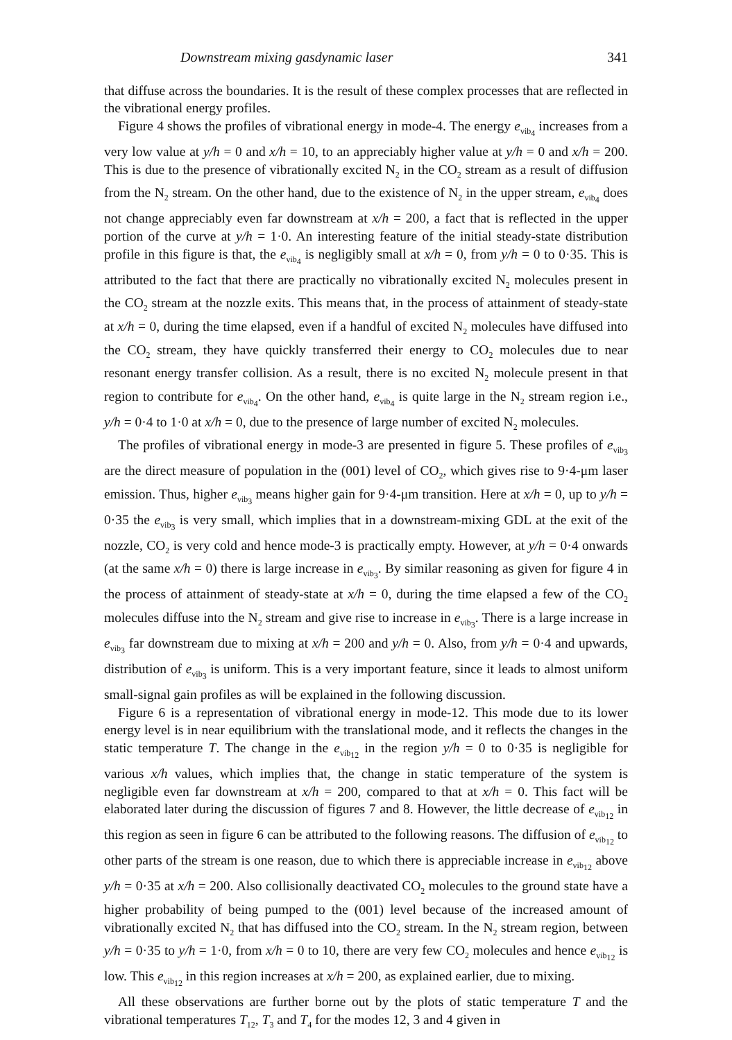Downstream mixing gasdynamic laser 341
that diffuse across the boundaries. It is the result of these complex processes that are reflected in the vibrational energy profiles.
Figure 4 shows the profiles of vibrational energy in mode-4. The energy e<sub>vib<sub>4</sub></sub> increases from a very low value at y/h = 0 and x/h = 10, to an appreciably higher value at y/h = 0 and x/h = 200. This is due to the presence of vibrationally excited N<sub>2</sub> in the CO<sub>2</sub> stream as a result of diffusion from the N<sub>2</sub> stream. On the other hand, due to the existence of N<sub>2</sub> in the upper stream, e<sub>vib<sub>4</sub></sub> does not change appreciably even far downstream at x/h = 200, a fact that is reflected in the upper portion of the curve at y/h = 1·0. An interesting feature of the initial steady-state distribution profile in this figure is that, the e<sub>vib<sub>4</sub></sub> is negligibly small at x/h = 0, from y/h = 0 to 0·35. This is attributed to the fact that there are practically no vibrationally excited N<sub>2</sub> molecules present in the CO<sub>2</sub> stream at the nozzle exits. This means that, in the process of attainment of steady-state at x/h = 0, during the time elapsed, even if a handful of excited N<sub>2</sub> molecules have diffused into the CO<sub>2</sub> stream, they have quickly transferred their energy to CO<sub>2</sub> molecules due to near resonant energy transfer collision. As a result, there is no excited N<sub>2</sub> molecule present in that region to contribute for e<sub>vib<sub>4</sub></sub>. On the other hand, e<sub>vib<sub>4</sub></sub> is quite large in the N<sub>2</sub> stream region i.e., y/h = 0·4 to 1·0 at x/h = 0, due to the presence of large number of excited N<sub>2</sub> molecules.
The profiles of vibrational energy in mode-3 are presented in figure 5. These profiles of e<sub>vib<sub>3</sub></sub> are the direct measure of population in the (001) level of CO<sub>2</sub>, which gives rise to 9·4-μm laser emission. Thus, higher e<sub>vib<sub>3</sub></sub> means higher gain for 9·4-μm transition. Here at x/h = 0, up to y/h = 0·35 the e<sub>vib<sub>3</sub></sub> is very small, which implies that in a downstream-mixing GDL at the exit of the nozzle, CO<sub>2</sub> is very cold and hence mode-3 is practically empty. However, at y/h = 0·4 onwards (at the same x/h = 0) there is large increase in e<sub>vib<sub>3</sub></sub>. By similar reasoning as given for figure 4 in the process of attainment of steady-state at x/h = 0, during the time elapsed a few of the CO<sub>2</sub> molecules diffuse into the N<sub>2</sub> stream and give rise to increase in e<sub>vib<sub>3</sub></sub>. There is a large increase in e<sub>vib<sub>3</sub></sub> far downstream due to mixing at x/h = 200 and y/h = 0. Also, from y/h = 0·4 and upwards, distribution of e<sub>vib<sub>3</sub></sub> is uniform. This is a very important feature, since it leads to almost uniform small-signal gain profiles as will be explained in the following discussion.
Figure 6 is a representation of vibrational energy in mode-12. This mode due to its lower energy level is in near equilibrium with the translational mode, and it reflects the changes in the static temperature T. The change in the e<sub>vib<sub>12</sub></sub> in the region y/h = 0 to 0·35 is negligible for various x/h values, which implies that, the change in static temperature of the system is negligible even far downstream at x/h = 200, compared to that at x/h = 0. This fact will be elaborated later during the discussion of figures 7 and 8. However, the little decrease of e<sub>vib<sub>12</sub></sub> in this region as seen in figure 6 can be attributed to the following reasons. The diffusion of e<sub>vib<sub>12</sub></sub> to other parts of the stream is one reason, due to which there is appreciable increase in e<sub>vib<sub>12</sub></sub> above y/h = 0·35 at x/h = 200. Also collisionally deactivated CO<sub>2</sub> molecules to the ground state have a higher probability of being pumped to the (001) level because of the increased amount of vibrationally excited N<sub>2</sub> that has diffused into the CO<sub>2</sub> stream. In the N<sub>2</sub> stream region, between y/h = 0·35 to y/h = 1·0, from x/h = 0 to 10, there are very few CO<sub>2</sub> molecules and hence e<sub>vib<sub>12</sub></sub> is low. This e<sub>vib<sub>12</sub></sub> in this region increases at x/h = 200, as explained earlier, due to mixing.
All these observations are further borne out by the plots of static temperature T and the vibrational temperatures T<sub>12</sub>, T<sub>3</sub> and T<sub>4</sub> for the modes 12, 3 and 4 given in